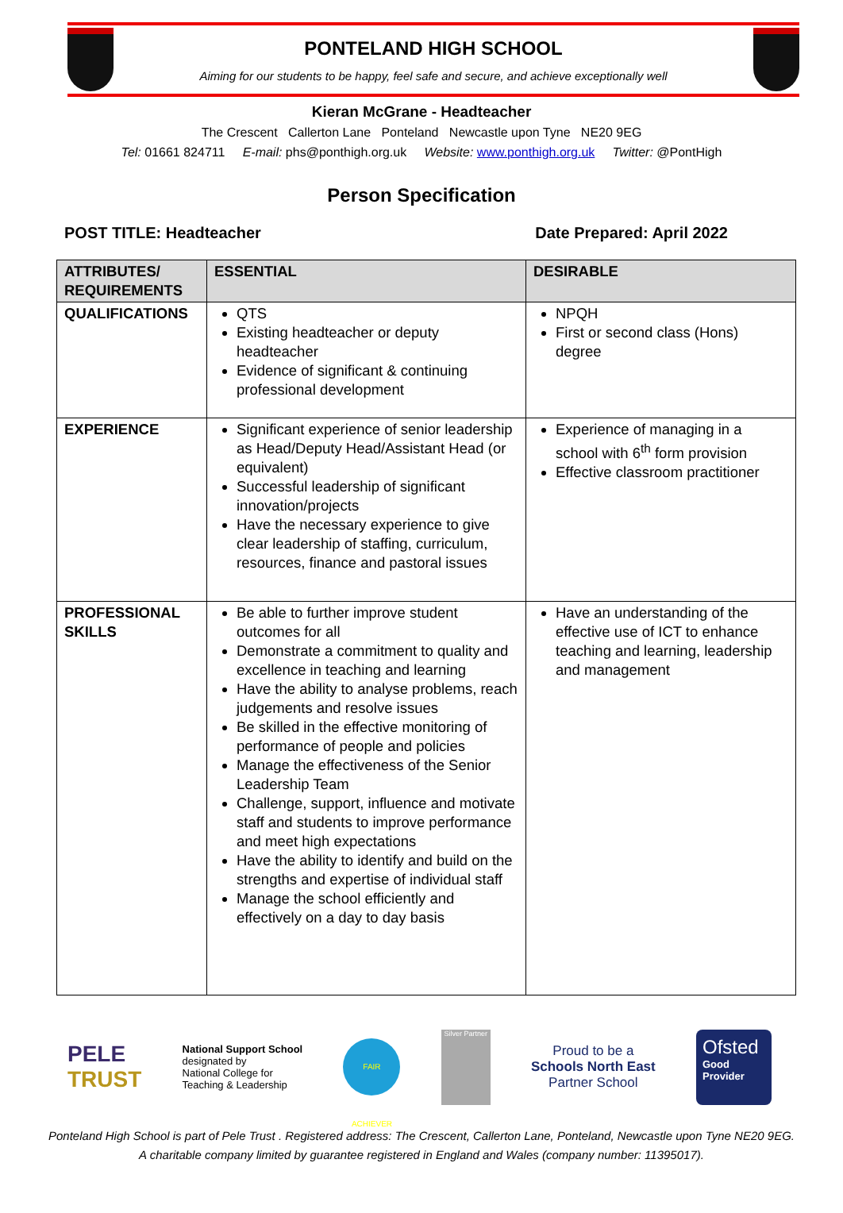PONTELAND HIGH SCHOOL
Aiming for our students to be happy, feel safe and secure, and achieve exceptionally well
Kieran McGrane - Headteacher
The Crescent Callerton Lane Ponteland Newcastle upon Tyne NE20 9EG
Tel: 01661 824711 E-mail: phs@ponthigh.org.uk Website: www.ponthigh.org.uk Twitter: @PontHigh
Person Specification
POST TITLE: Headteacher Date Prepared: April 2022
| ATTRIBUTES/ REQUIREMENTS | ESSENTIAL | DESIRABLE |
| --- | --- | --- |
| QUALIFICATIONS | QTS Existing headteacher or deputy headteacher Evidence of significant & continuing professional development | NPQH First or second class (Hons) degree |
| EXPERIENCE | Significant experience of senior leadership as Head/Deputy Head/Assistant Head (or equivalent) Successful leadership of significant innovation/projects Have the necessary experience to give clear leadership of staffing, curriculum, resources, finance and pastoral issues | Experience of managing in a school with 6<sup>th</sup> form provision Effective classroom practitioner |
| PROFESSIONAL SKILLS | Be able to further improve student outcomes for all Demonstrate a commitment to quality and excellence in teaching and learning Have the ability to analyse problems, reach judgements and resolve issues Be skilled in the effective monitoring of performance of people and policies Manage the effectiveness of the Senior Leadership Team Challenge, support, influence and motivate staff and students to improve performance and meet high expectations Have the ability to identify and build on the strengths and expertise of individual staff Manage the school efficiently and effectively on a day to day basis | Have an understanding of the effective use of ICT to enhance teaching and learning, leadership and management |
PELE
TRUST
National Support School
designated by
National College for
Teaching & Leadership
FAIR ACHIEVER
Silver Partner
Proud to be a
Schools North East
Partner School
Ofsted
Good
Provider
Ponteland High School is part of Pele Trust . Registered address: The Crescent, Callerton Lane, Ponteland, Newcastle upon Tyne NE20 9EG.
A charitable company limited by guarantee registered in England and Wales (company number: 11395017).